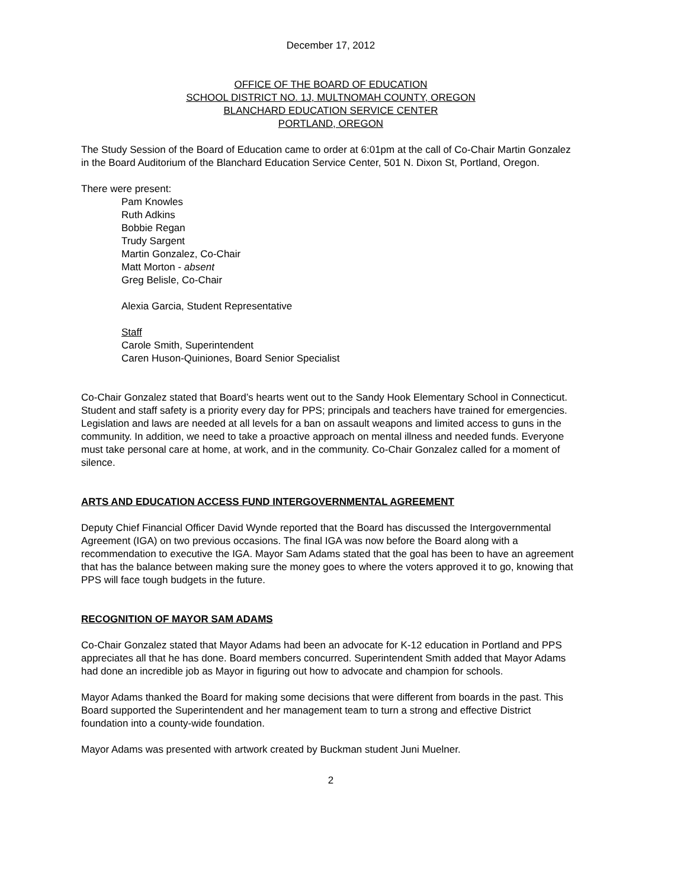December 17, 2012
OFFICE OF THE BOARD OF EDUCATION
SCHOOL DISTRICT NO. 1J, MULTNOMAH COUNTY, OREGON
BLANCHARD EDUCATION SERVICE CENTER
PORTLAND, OREGON
The Study Session of the Board of Education came to order at 6:01pm at the call of Co-Chair Martin Gonzalez in the Board Auditorium of the Blanchard Education Service Center, 501 N. Dixon St, Portland, Oregon.
There were present:
Pam Knowles
Ruth Adkins
Bobbie Regan
Trudy Sargent
Martin Gonzalez, Co-Chair
Matt Morton - absent
Greg Belisle, Co-Chair
Alexia Garcia, Student Representative
Staff
Carole Smith, Superintendent
Caren Huson-Quiniones, Board Senior Specialist
Co-Chair Gonzalez stated that Board’s hearts went out to the Sandy Hook Elementary School in Connecticut. Student and staff safety is a priority every day for PPS; principals and teachers have trained for emergencies. Legislation and laws are needed at all levels for a ban on assault weapons and limited access to guns in the community. In addition, we need to take a proactive approach on mental illness and needed funds. Everyone must take personal care at home, at work, and in the community. Co-Chair Gonzalez called for a moment of silence.
ARTS AND EDUCATION ACCESS FUND INTERGOVERNMENTAL AGREEMENT
Deputy Chief Financial Officer David Wynde reported that the Board has discussed the Intergovernmental Agreement (IGA) on two previous occasions. The final IGA was now before the Board along with a recommendation to executive the IGA. Mayor Sam Adams stated that the goal has been to have an agreement that has the balance between making sure the money goes to where the voters approved it to go, knowing that PPS will face tough budgets in the future.
RECOGNITION OF MAYOR SAM ADAMS
Co-Chair Gonzalez stated that Mayor Adams had been an advocate for K-12 education in Portland and PPS appreciates all that he has done. Board members concurred. Superintendent Smith added that Mayor Adams had done an incredible job as Mayor in figuring out how to advocate and champion for schools.
Mayor Adams thanked the Board for making some decisions that were different from boards in the past. This Board supported the Superintendent and her management team to turn a strong and effective District foundation into a county-wide foundation.
Mayor Adams was presented with artwork created by Buckman student Juni Muelner.
2